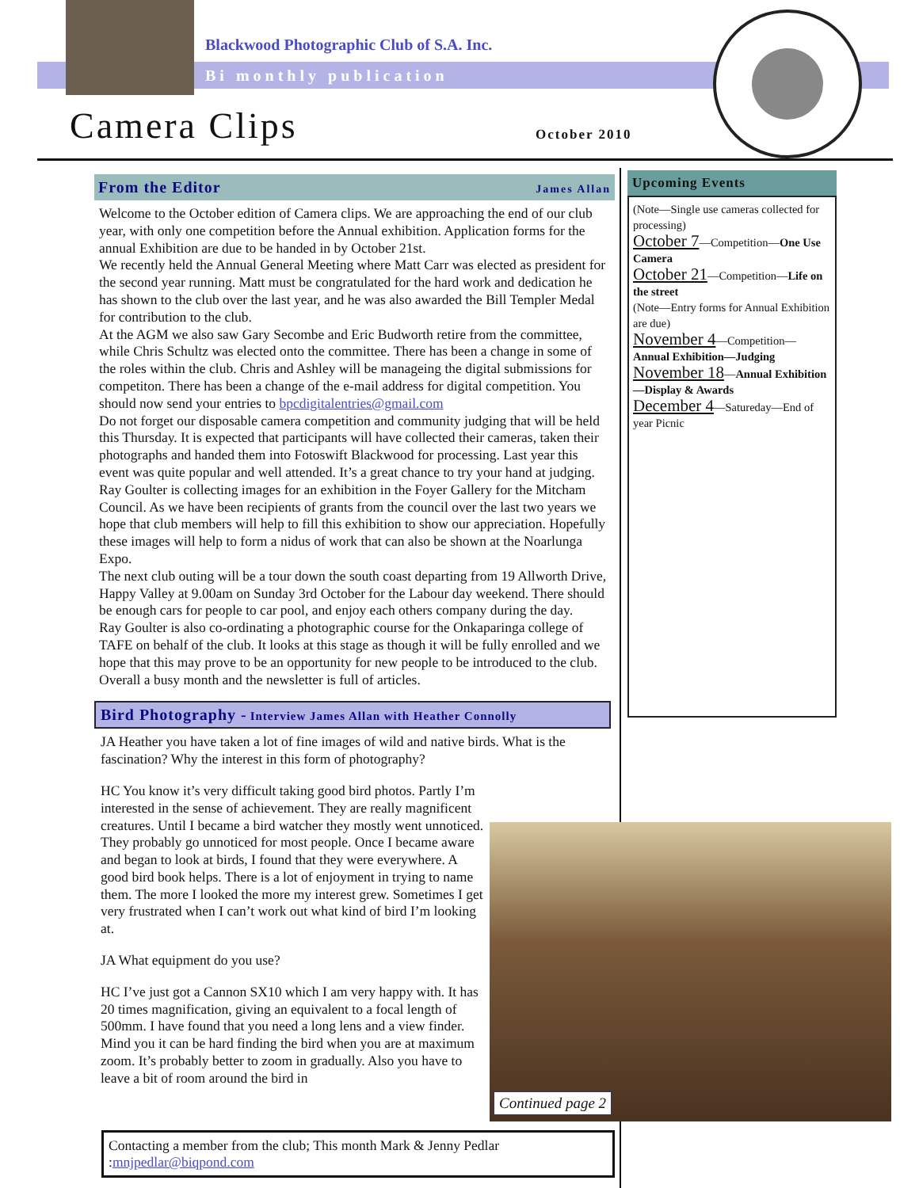Blackwood Photographic Club of S.A. Inc.
Bi monthly publication
Camera Clips October 2010
From the Editor James Allan
Welcome to the October edition of Camera clips. We are approaching the end of our club year, with only one competition before the Annual exhibition. Application forms for the annual Exhibition are due to be handed in by October 21st.
We recently held the Annual General Meeting where Matt Carr was elected as president for the second year running. Matt must be congratulated for the hard work and dedication he has shown to the club over the last year, and he was also awarded the Bill Templer Medal for contribution to the club.
At the AGM we also saw Gary Secombe and Eric Budworth retire from the committee, while Chris Schultz was elected onto the committee. There has been a change in some of the roles within the club. Chris and Ashley will be manageing the digital submissions for competiton. There has been a change of the e-mail address for digital competition. You should now send your entries to bpcdigitalentries@gmail.com
Do not forget our disposable camera competition and community judging that will be held this Thursday. It is expected that participants will have collected their cameras, taken their photographs and handed them into Fotoswift Blackwood for processing. Last year this event was quite popular and well attended. It’s a great chance to try your hand at judging.
Ray Goulter is collecting images for an exhibition in the Foyer Gallery for the Mitcham Council. As we have been recipients of grants from the council over the last two years we hope that club members will help to fill this exhibition to show our appreciation. Hopefully these images will help to form a nidus of work that can also be shown at the Noarlunga Expo.
The next club outing will be a tour down the south coast departing from 19 Allworth Drive, Happy Valley at 9.00am on Sunday 3rd October for the Labour day weekend. There should be enough cars for people to car pool, and enjoy each others company during the day.
Ray Goulter is also co-ordinating a photographic course for the Onkaparinga college of TAFE on behalf of the club. It looks at this stage as though it will be fully enrolled and we hope that this may prove to be an opportunity for new people to be introduced to the club. Overall a busy month and the newsletter is full of articles.
Bird Photography - Interview James Allan with Heather Connolly
JA Heather you have taken a lot of fine images of wild and native birds. What is the fascination? Why the interest in this form of photography?
HC You know it’s very difficult taking good bird photos. Partly I’m interested in the sense of achievement. They are really magnificent creatures. Until I became a bird watcher they mostly went unnoticed. They probably go unnoticed for most people. Once I became aware and began to look at birds, I found that they were everywhere. A good bird book helps. There is a lot of enjoyment in trying to name them. The more I looked the more my interest grew. Sometimes I get very frustrated when I can’t work out what kind of bird I’m looking at.
JA What equipment do you use?
HC I’ve just got a Cannon SX10 which I am very happy with. It has 20 times magnification, giving an equivalent to a focal length of 500mm. I have found that you need a long lens and a view finder. Mind you it can be hard finding the bird when you are at maximum zoom. It’s probably better to zoom in gradually. Also you have to leave a bit of room around the bird in
Upcoming Events
(Note—Single use cameras collected for processing)
October 7—Competition—One Use Camera
October 21—Competition—Life on the street
(Note—Entry forms for Annual Exhibition are due)
November 4—Competition—
Annual Exhibition—Judging
November 18—Annual Exhibition—Display & Awards
December 4—Satureday—End of year Picnic
Continued page 2
Contacting a member from the club; This month Mark & Jenny Pedlar :mnjpedlar@biqpond.com